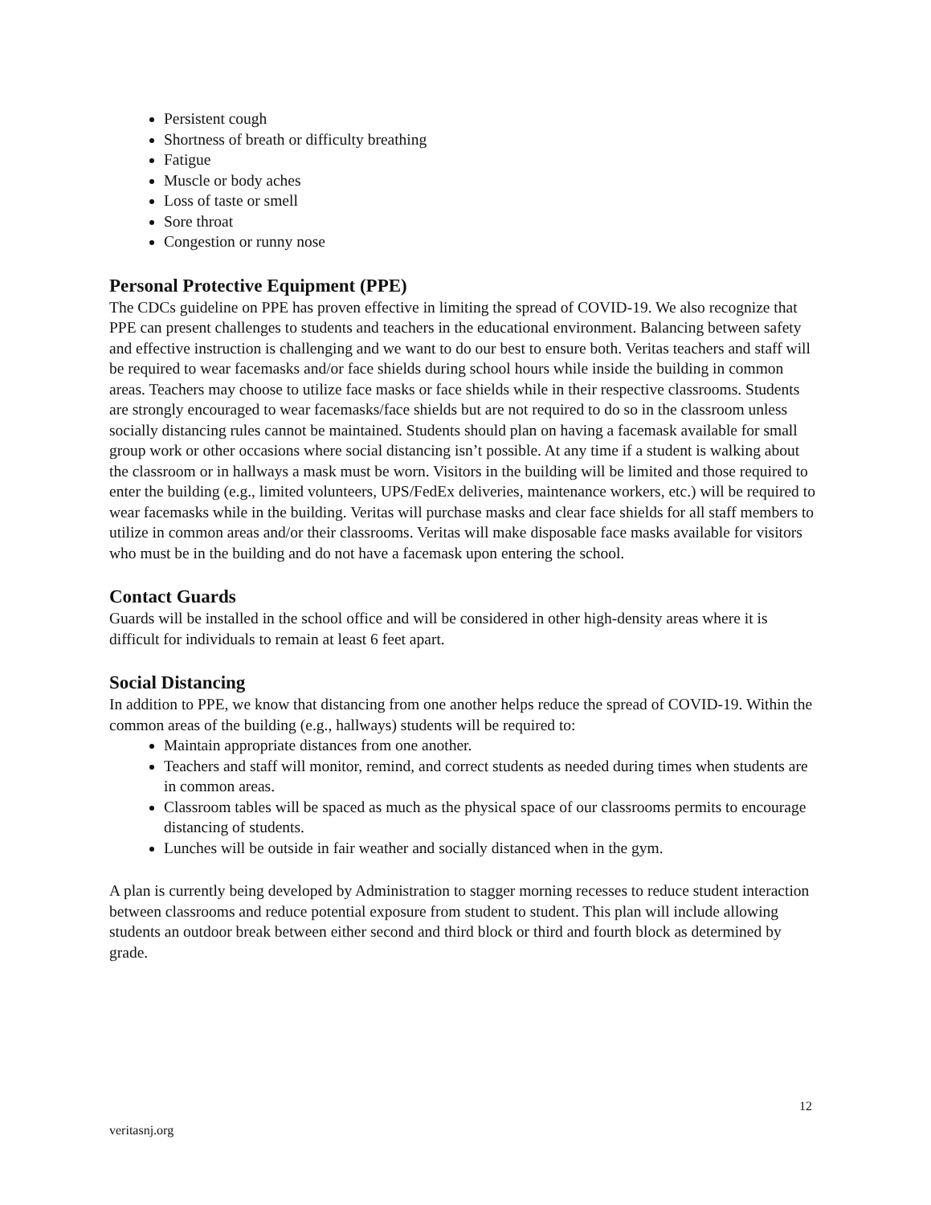Persistent cough
Shortness of breath or difficulty breathing
Fatigue
Muscle or body aches
Loss of taste or smell
Sore throat
Congestion or runny nose
Personal Protective Equipment (PPE)
The CDCs guideline on PPE has proven effective in limiting the spread of COVID-19. We also recognize that PPE can present challenges to students and teachers in the educational environment. Balancing between safety and effective instruction is challenging and we want to do our best to ensure both. Veritas teachers and staff will be required to wear facemasks and/or face shields during school hours while inside the building in common areas. Teachers may choose to utilize face masks or face shields while in their respective classrooms. Students are strongly encouraged to wear facemasks/face shields but are not required to do so in the classroom unless socially distancing rules cannot be maintained. Students should plan on having a facemask available for small group work or other occasions where social distancing isn’t possible. At any time if a student is walking about the classroom or in hallways a mask must be worn. Visitors in the building will be limited and those required to enter the building (e.g., limited volunteers, UPS/FedEx deliveries, maintenance workers, etc.) will be required to wear facemasks while in the building. Veritas will purchase masks and clear face shields for all staff members to utilize in common areas and/or their classrooms. Veritas will make disposable face masks available for visitors who must be in the building and do not have a facemask upon entering the school.
Contact Guards
Guards will be installed in the school office and will be considered in other high-density areas where it is difficult for individuals to remain at least 6 feet apart.
Social Distancing
In addition to PPE, we know that distancing from one another helps reduce the spread of COVID-19. Within the common areas of the building (e.g., hallways) students will be required to:
Maintain appropriate distances from one another.
Teachers and staff will monitor, remind, and correct students as needed during times when students are in common areas.
Classroom tables will be spaced as much as the physical space of our classrooms permits to encourage distancing of students.
Lunches will be outside in fair weather and socially distanced when in the gym.
A plan is currently being developed by Administration to stagger morning recesses to reduce student interaction between classrooms and reduce potential exposure from student to student. This plan will include allowing students an outdoor break between either second and third block or third and fourth block as determined by grade.
12
veritasnj.org